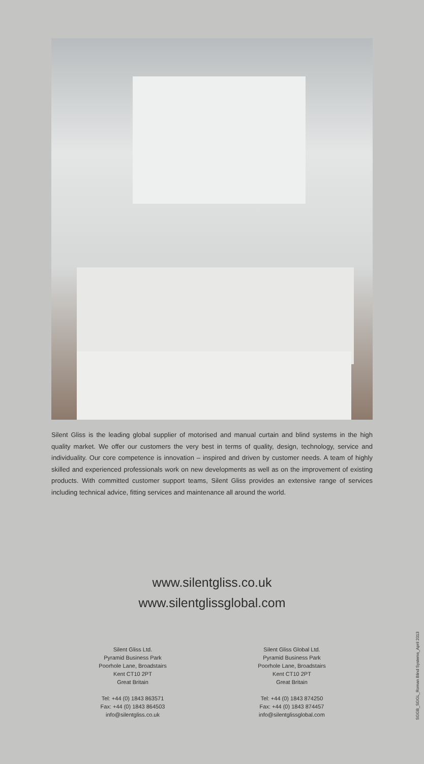Silent Gliss is the leading global supplier of motorised and manual curtain and blind systems in the high quality market. We offer our customers the very best in terms of quality, design, technology, service and individuality. Our core competence is innovation – inspired and driven by customer needs. A team of highly skilled and experienced professionals work on new developments as well as on the improvement of existing products. With committed customer support teams, Silent Gliss provides an extensive range of services including technical advice, fitting services and maintenance all around the world.
www.silentgliss.co.uk
www.silentglissglobal.com
Silent Gliss Ltd.
Pyramid Business Park
Poorhole Lane, Broadstairs
Kent CT10 2PT
Great Britain
Tel: +44 (0) 1843 863571
Fax: +44 (0) 1843 864503
info@silentgliss.co.uk
Silent Gliss Global Ltd.
Pyramid Business Park
Poorhole Lane, Broadstairs
Kent CT10 2PT
Great Britain
Tel: +44 (0) 1843 874250
Fax: +44 (0) 1843 874457
info@silentglissglobal.com
SGGB_SGGL_Roman Blind Systems_April 2013